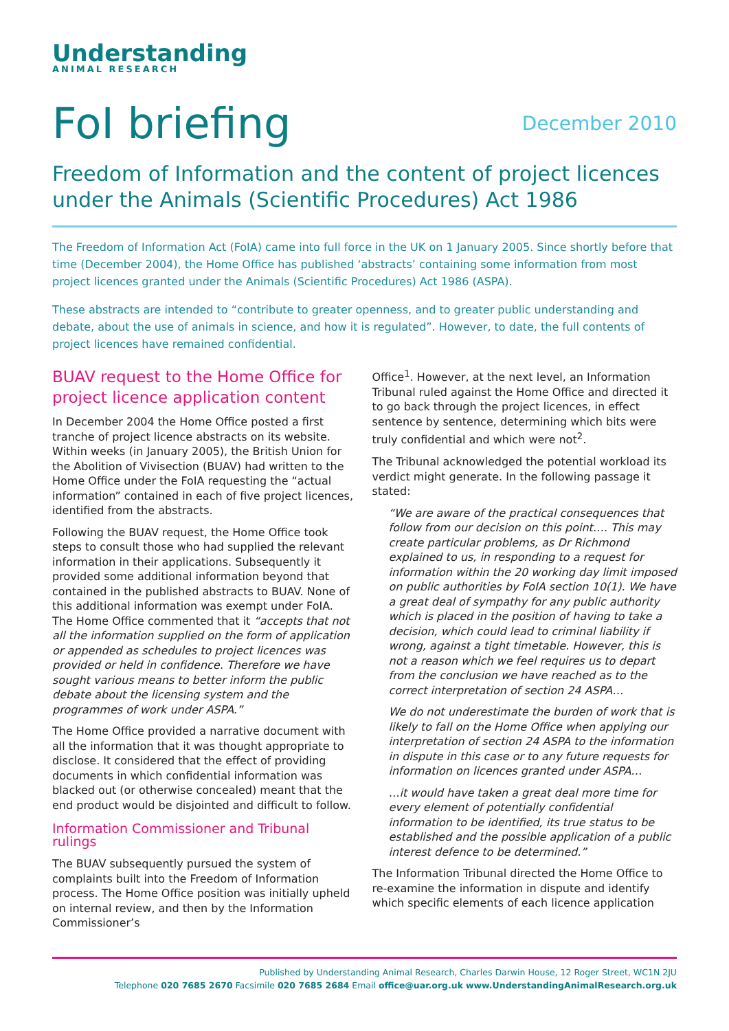Understanding
ANIMAL RESEARCH
FoI briefing
December 2010
Freedom of Information and the content of project licences under the Animals (Scientific Procedures) Act 1986
The Freedom of Information Act (FoIA) came into full force in the UK on 1 January 2005. Since shortly before that time (December 2004), the Home Office has published ‘abstracts’ containing some information from most project licences granted under the Animals (Scientific Procedures) Act 1986 (ASPA).
These abstracts are intended to “contribute to greater openness, and to greater public understanding and debate, about the use of animals in science, and how it is regulated”. However, to date, the full contents of project licences have remained confidential.
BUAV request to the Home Office for project licence application content
In December 2004 the Home Office posted a first tranche of project licence abstracts on its website. Within weeks (in January 2005), the British Union for the Abolition of Vivisection (BUAV) had written to the Home Office under the FoIA requesting the “actual information” contained in each of five project licences, identified from the abstracts.
Following the BUAV request, the Home Office took steps to consult those who had supplied the relevant information in their applications. Subsequently it provided some additional information beyond that contained in the published abstracts to BUAV. None of this additional information was exempt under FoIA. The Home Office commented that it “accepts that not all the information supplied on the form of application or appended as schedules to project licences was provided or held in confidence. Therefore we have sought various means to better inform the public debate about the licensing system and the programmes of work under ASPA.”
The Home Office provided a narrative document with all the information that it was thought appropriate to disclose. It considered that the effect of providing documents in which confidential information was blacked out (or otherwise concealed) meant that the end product would be disjointed and difficult to follow.
Information Commissioner and Tribunal rulings
The BUAV subsequently pursued the system of complaints built into the Freedom of Information process. The Home Office position was initially upheld on internal review, and then by the Information Commissioner’s
Office<sup>1</sup>. However, at the next level, an Information Tribunal ruled against the Home Office and directed it to go back through the project licences, in effect sentence by sentence, determining which bits were truly confidential and which were not<sup>2</sup>.
The Tribunal acknowledged the potential workload its verdict might generate. In the following passage it stated:
“We are aware of the practical consequences that follow from our decision on this point…. This may create particular problems, as Dr Richmond explained to us, in responding to a request for information within the 20 working day limit imposed on public authorities by FoIA section 10(1). We have a great deal of sympathy for any public authority which is placed in the position of having to take a decision, which could lead to criminal liability if wrong, against a tight timetable. However, this is not a reason which we feel requires us to depart from the conclusion we have reached as to the correct interpretation of section 24 ASPA…
We do not underestimate the burden of work that is likely to fall on the Home Office when applying our interpretation of section 24 ASPA to the information in dispute in this case or to any future requests for information on licences granted under ASPA…
…it would have taken a great deal more time for every element of potentially confidential information to be identified, its true status to be established and the possible application of a public interest defence to be determined.”
The Information Tribunal directed the Home Office to re-examine the information in dispute and identify which specific elements of each licence application
Published by Understanding Animal Research, Charles Darwin House, 12 Roger Street, WC1N 2JU
Telephone 020 7685 2670 Facsimile 020 7685 2684 Email office@uar.org.uk www.UnderstandingAnimalResearch.org.uk